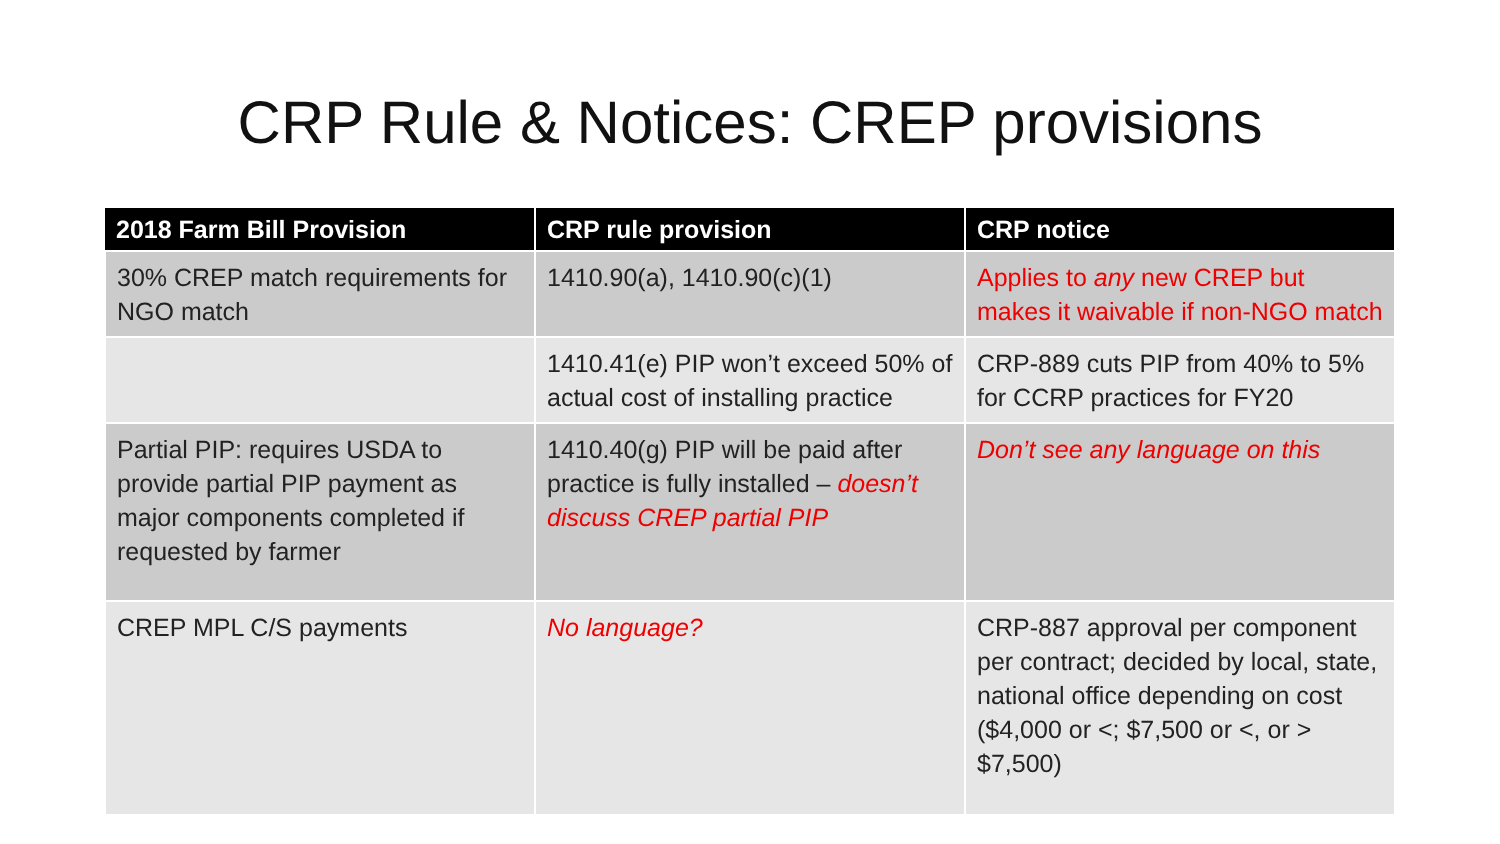CRP Rule & Notices: CREP provisions
| 2018 Farm Bill Provision | CRP rule provision | CRP notice |
| --- | --- | --- |
| 30% CREP match requirements for NGO match | 1410.90(a), 1410.90(c)(1) | Applies to any new CREP but makes it waivable if non-NGO match |
| | 1410.41(e) PIP won’t exceed 50% of actual cost of installing practice | CRP-889 cuts PIP from 40% to 5% for CCRP practices for FY20 |
| Partial PIP: requires USDA to provide partial PIP payment as major components completed if requested by farmer | 1410.40(g) PIP will be paid after practice is fully installed – doesn’t discuss CREP partial PIP | Don’t see any language on this |
| CREP MPL C/S payments | No language? | CRP-887 approval per component per contract; decided by local, state, national office depending on cost ($4,000 or <; $7,500 or <, or > $7,500) |